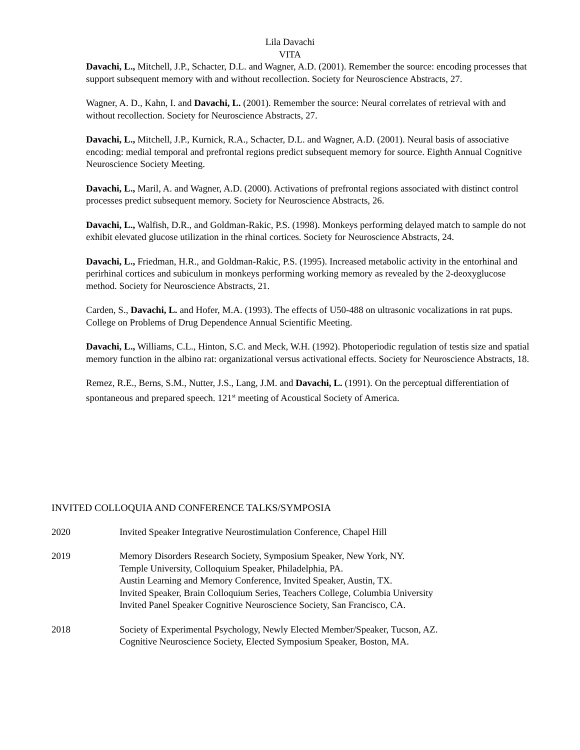Lila Davachi
VITA
Davachi, L., Mitchell, J.P., Schacter, D.L. and Wagner, A.D. (2001). Remember the source: encoding processes that support subsequent memory with and without recollection. Society for Neuroscience Abstracts, 27.
Wagner, A. D., Kahn, I. and Davachi, L. (2001). Remember the source: Neural correlates of retrieval with and without recollection. Society for Neuroscience Abstracts, 27.
Davachi, L., Mitchell, J.P., Kurnick, R.A., Schacter, D.L. and Wagner, A.D. (2001). Neural basis of associative encoding: medial temporal and prefrontal regions predict subsequent memory for source. Eighth Annual Cognitive Neuroscience Society Meeting.
Davachi, L., Maril, A. and Wagner, A.D. (2000). Activations of prefrontal regions associated with distinct control processes predict subsequent memory. Society for Neuroscience Abstracts, 26.
Davachi, L., Walfish, D.R., and Goldman-Rakic, P.S. (1998). Monkeys performing delayed match to sample do not exhibit elevated glucose utilization in the rhinal cortices. Society for Neuroscience Abstracts, 24.
Davachi, L., Friedman, H.R., and Goldman-Rakic, P.S. (1995). Increased metabolic activity in the entorhinal and perirhinal cortices and subiculum in monkeys performing working memory as revealed by the 2-deoxyglucose method. Society for Neuroscience Abstracts, 21.
Carden, S., Davachi, L. and Hofer, M.A. (1993). The effects of U50-488 on ultrasonic vocalizations in rat pups. College on Problems of Drug Dependence Annual Scientific Meeting.
Davachi, L., Williams, C.L., Hinton, S.C. and Meck, W.H. (1992). Photoperiodic regulation of testis size and spatial memory function in the albino rat: organizational versus activational effects. Society for Neuroscience Abstracts, 18.
Remez, R.E., Berns, S.M., Nutter, J.S., Lang, J.M. and Davachi, L. (1991). On the perceptual differentiation of spontaneous and prepared speech. 121<sup>st</sup> meeting of Acoustical Society of America.
INVITED COLLOQUIA AND CONFERENCE TALKS/SYMPOSIA
2020 Invited Speaker Integrative Neurostimulation Conference, Chapel Hill
2019 Memory Disorders Research Society, Symposium Speaker, New York, NY.
Temple University, Colloquium Speaker, Philadelphia, PA.
Austin Learning and Memory Conference, Invited Speaker, Austin, TX.
Invited Speaker, Brain Colloquium Series, Teachers College, Columbia University
Invited Panel Speaker Cognitive Neuroscience Society, San Francisco, CA.
2018 Society of Experimental Psychology, Newly Elected Member/Speaker, Tucson, AZ.
Cognitive Neuroscience Society, Elected Symposium Speaker, Boston, MA.